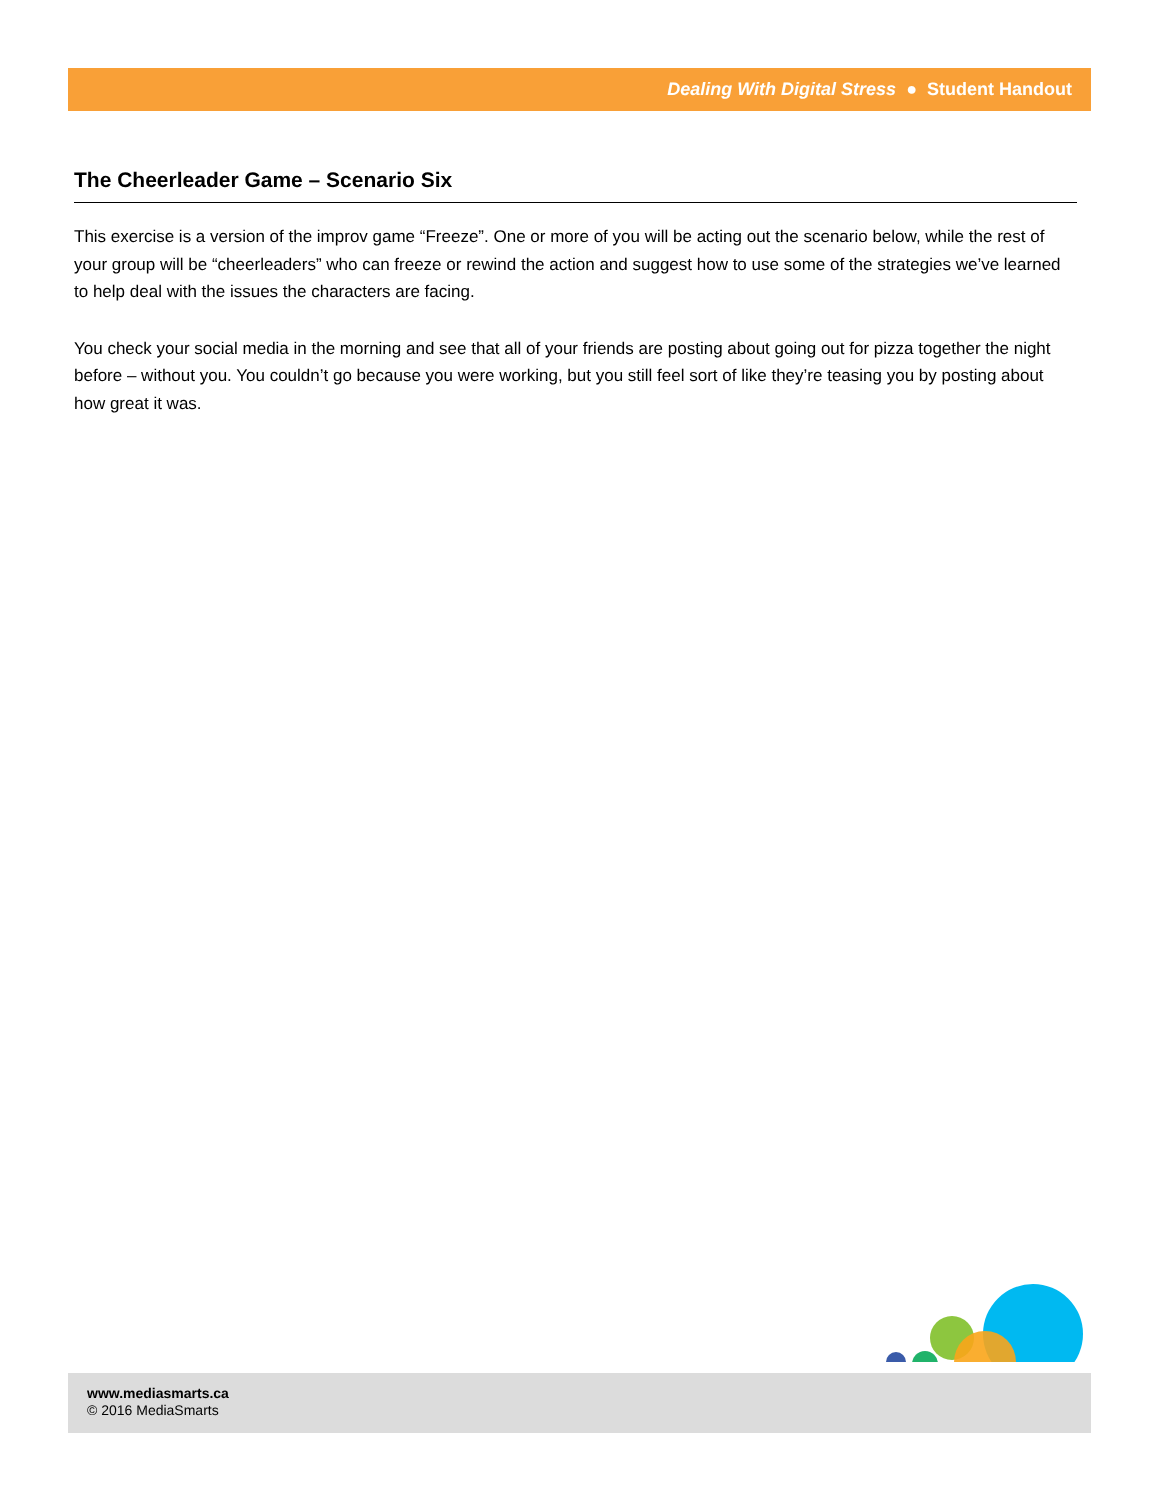Dealing With Digital Stress ● Student Handout
The Cheerleader Game – Scenario Six
This exercise is a version of the improv game “Freeze”. One or more of you will be acting out the scenario below, while the rest of your group will be “cheerleaders” who can freeze or rewind the action and suggest how to use some of the strategies we’ve learned to help deal with the issues the characters are facing.
You check your social media in the morning and see that all of your friends are posting about going out for pizza together the night before – without you. You couldn’t go because you were working, but you still feel sort of like they’re teasing you by posting about how great it was.
www.mediasmarts.ca
© 2016 MediaSmarts